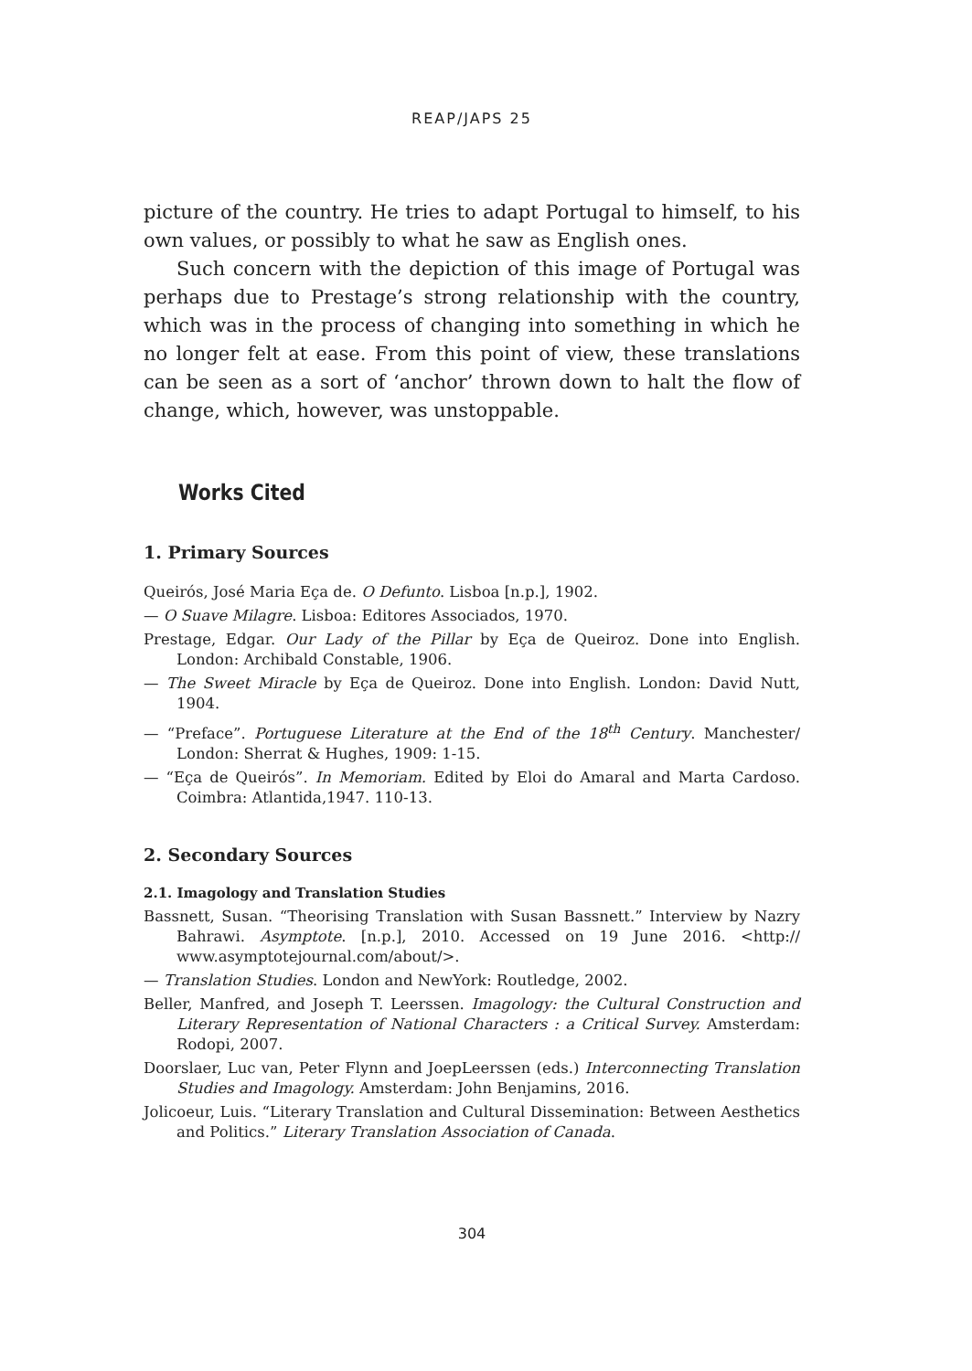REAP/JAPS 25
picture of the country. He tries to adapt Portugal to himself, to his own values, or possibly to what he saw as English ones.
Such concern with the depiction of this image of Portugal was perhaps due to Prestage’s strong relationship with the country, which was in the process of changing into something in which he no longer felt at ease. From this point of view, these translations can be seen as a sort of ‘anchor’ thrown down to halt the flow of change, which, however, was unstoppable.
Works Cited
1. Primary Sources
Queirós, José Maria Eça de. O Defunto. Lisboa [n.p.], 1902.
— O Suave Milagre. Lisboa: Editores Associados, 1970.
Prestage, Edgar. Our Lady of the Pillar by Eça de Queiroz. Done into English. London: Archibald Constable, 1906.
— The Sweet Miracle by Eça de Queiroz. Done into English. London: David Nutt, 1904.
— “Preface”. Portuguese Literature at the End of the 18<sup>th</sup> Century. Manchester/ London: Sherrat & Hughes, 1909: 1-15.
— “Eça de Queirós”. In Memoriam. Edited by Eloi do Amaral and Marta Cardoso. Coimbra: Atlantida,1947. 110-13.
2. Secondary Sources
2.1. Imagology and Translation Studies
Bassnett, Susan. “Theorising Translation with Susan Bassnett.” Interview by Nazry Bahrawi. Asymptote. [n.p.], 2010. Accessed on 19 June 2016. <http:// www.asymptotejournal.com/about/>.
— Translation Studies. London and NewYork: Routledge, 2002.
Beller, Manfred, and Joseph T. Leerssen. Imagology: the Cultural Construction and Literary Representation of National Characters : a Critical Survey. Amsterdam: Rodopi, 2007.
Doorslaer, Luc van, Peter Flynn and JoepLeerssen (eds.) Interconnecting Translation Studies and Imagology. Amsterdam: John Benjamins, 2016.
Jolicoeur, Luis. “Literary Translation and Cultural Dissemination: Between Aesthetics and Politics.” Literary Translation Association of Canada.
304